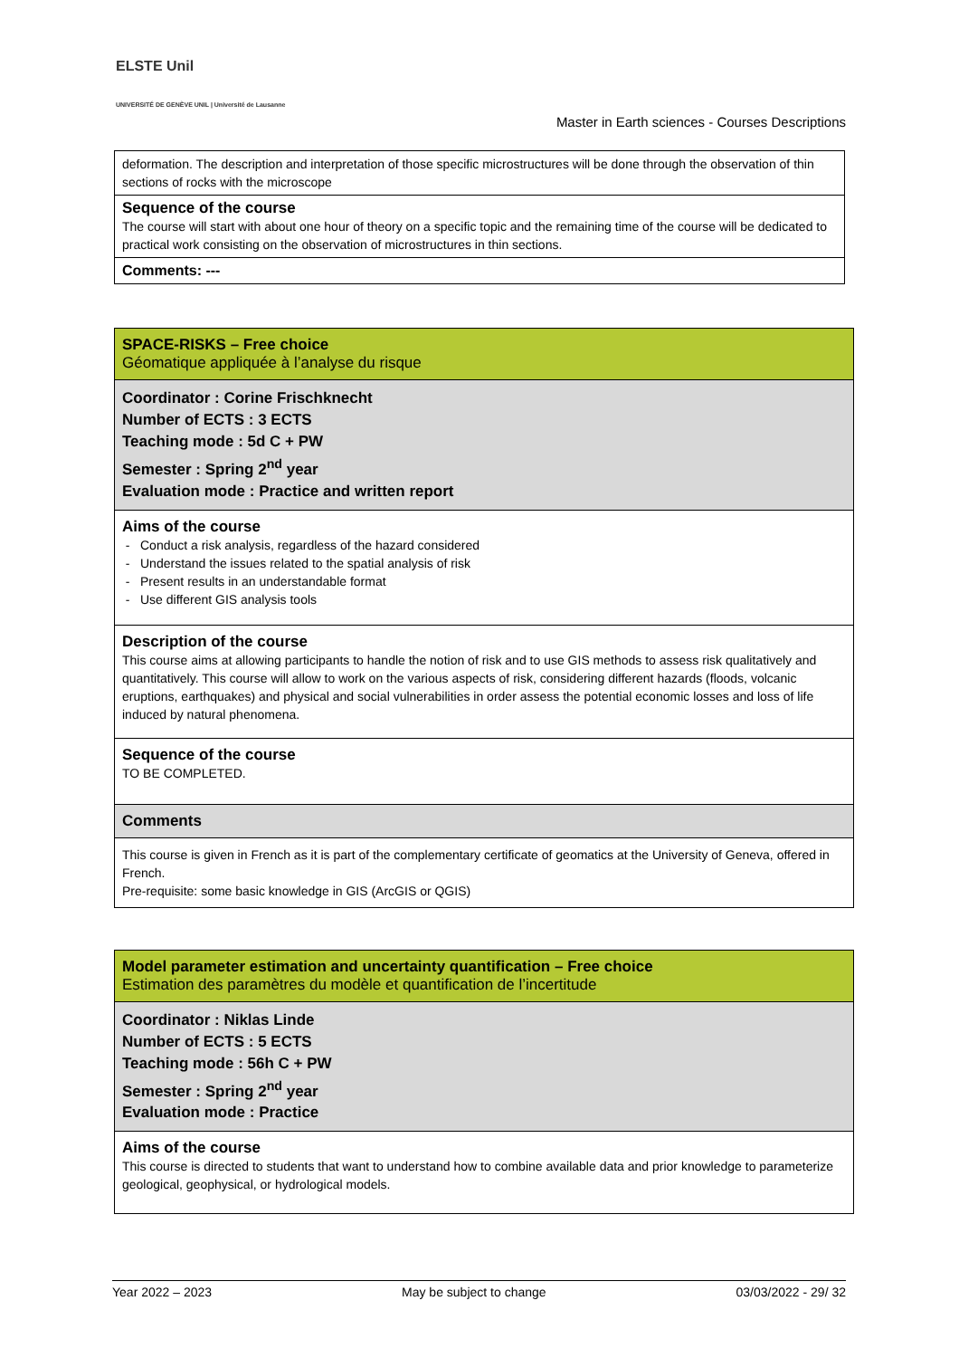ELSTE Unil
UNIVERSITÉ DE GENÈVE UNIL | Université de Lausanne
Master in Earth sciences - Courses Descriptions
| deformation. The description and interpretation of those specific microstructures will be done through the observation of thin sections of rocks with the microscope |
| Sequence of the course The course will start with about one hour of theory on a specific topic and the remaining time of the course will be dedicated to practical work consisting on the observation of microstructures in thin sections. |
| Comments: --- |
| SPACE-RISKS – Free choice Géomatique appliquée à l’analyse du risque |
| Coordinator : Corine Frischknecht Number of ECTS : 3 ECTS Teaching mode : 5d C + PW Semester : Spring 2<sup>nd</sup> year Evaluation mode : Practice and written report |
| Aims of the course Conduct a risk analysis, regardless of the hazard considered Understand the issues related to the spatial analysis of risk Present results in an understandable format Use different GIS analysis tools |
| Description of the course This course aims at allowing participants to handle the notion of risk and to use GIS methods to assess risk qualitatively and quantitatively. This course will allow to work on the various aspects of risk, considering different hazards (floods, volcanic eruptions, earthquakes) and physical and social vulnerabilities in order assess the potential economic losses and loss of life induced by natural phenomena. |
| Sequence of the course TO BE COMPLETED. |
| Comments |
| This course is given in French as it is part of the complementary certificate of geomatics at the University of Geneva, offered in French. Pre-requisite: some basic knowledge in GIS (ArcGIS or QGIS) |
| Model parameter estimation and uncertainty quantification – Free choice Estimation des paramètres du modèle et quantification de l’incertitude |
| Coordinator : Niklas Linde Number of ECTS : 5 ECTS Teaching mode : 56h C + PW Semester : Spring 2<sup>nd</sup> year Evaluation mode : Practice |
| Aims of the course This course is directed to students that want to understand how to combine available data and prior knowledge to parameterize geological, geophysical, or hydrological models. |
Year 2022 – 2023 May be subject to change 03/03/2022 - 29/ 32